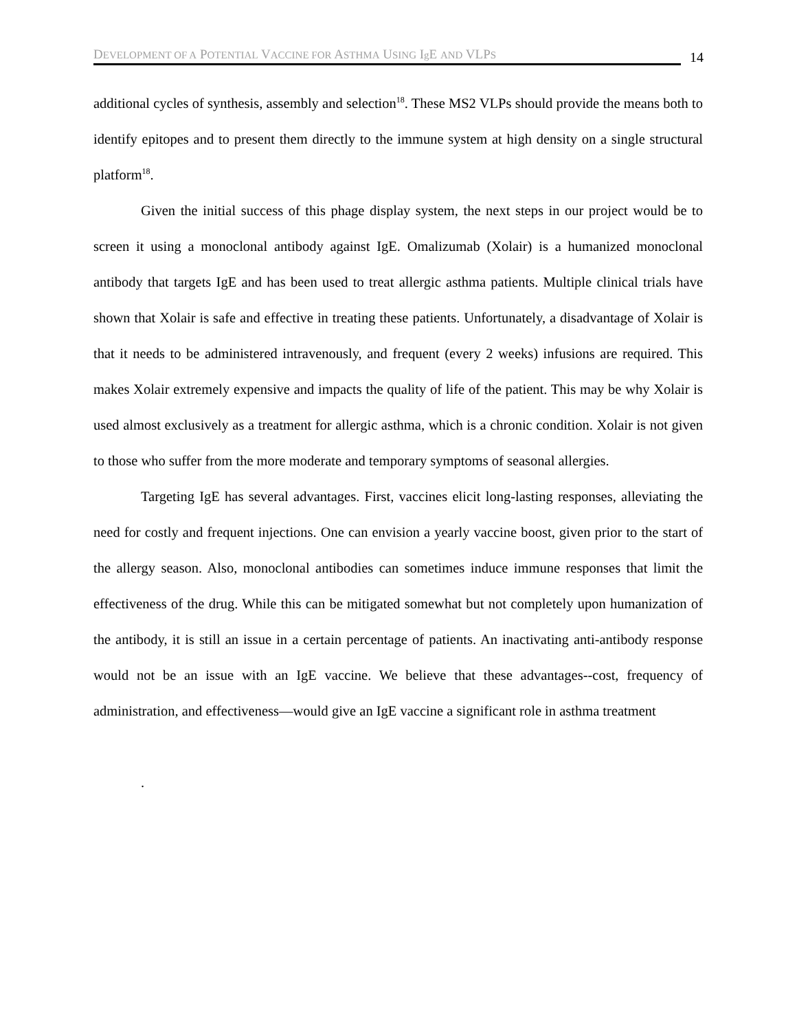DEVELOPMENT OF A POTENTIAL VACCINE FOR ASTHMA USING Ig E AND VLPS
14
additional cycles of synthesis, assembly and selection<sup>18</sup>. These MS2 VLPs should provide the means both to identify epitopes and to present them directly to the immune system at high density on a single structural platform<sup>18</sup>.
Given the initial success of this phage display system, the next steps in our project would be to screen it using a monoclonal antibody against IgE. Omalizumab (Xolair) is a humanized monoclonal antibody that targets IgE and has been used to treat allergic asthma patients. Multiple clinical trials have shown that Xolair is safe and effective in treating these patients. Unfortunately, a disadvantage of Xolair is that it needs to be administered intravenously, and frequent (every 2 weeks) infusions are required. This makes Xolair extremely expensive and impacts the quality of life of the patient. This may be why Xolair is used almost exclusively as a treatment for allergic asthma, which is a chronic condition. Xolair is not given to those who suffer from the more moderate and temporary symptoms of seasonal allergies.
Targeting IgE has several advantages. First, vaccines elicit long-lasting responses, alleviating the need for costly and frequent injections. One can envision a yearly vaccine boost, given prior to the start of the allergy season. Also, monoclonal antibodies can sometimes induce immune responses that limit the effectiveness of the drug. While this can be mitigated somewhat but not completely upon humanization of the antibody, it is still an issue in a certain percentage of patients. An inactivating anti-antibody response would not be an issue with an IgE vaccine. We believe that these advantages--cost, frequency of administration, and effectiveness—would give an IgE vaccine a significant role in asthma treatment
.